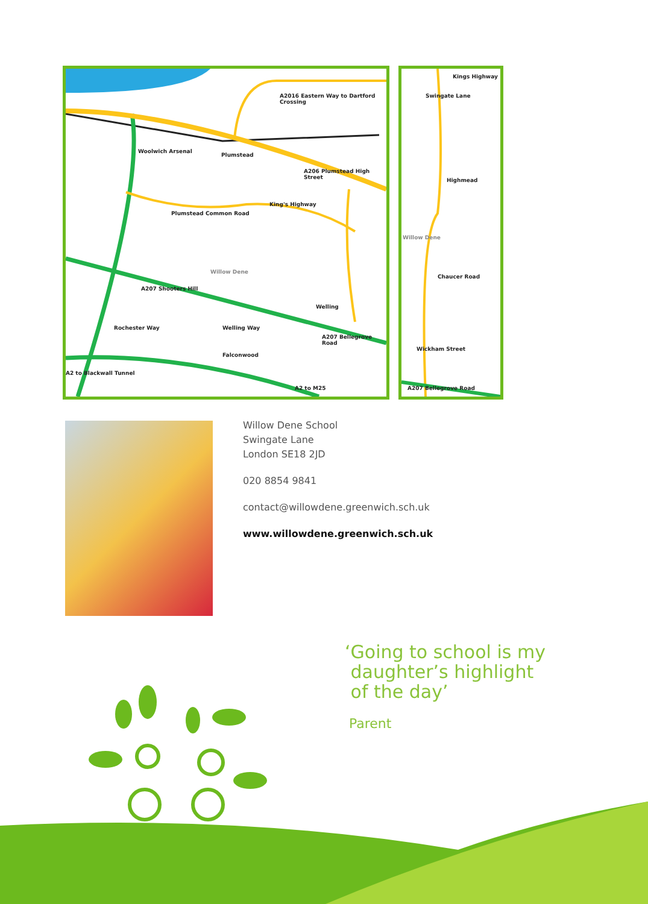A2016 Eastern Way to Dartford Crossing
Woolwich Arsenal
Plumstead
A206 Plumstead High Street
Plumstead Common Road
King's Highway
Willow Dene
A207 Shooters Hill
Welling
Rochester Way Welling Way
A207 Bellegrove Road
Falconwood
A2 to Blackwall Tunnel
A2 to M25
Kings Highway
Swingate Lane
Highmead
Willow Dene
Chaucer Road
Wickham Street
A207 Bellegrove Road
Willow Dene School
Swingate Lane
London SE18 2JD
020 8854 9841
contact@willowdene.greenwich.sch.uk
www.willowdene.greenwich.sch.uk
‘Going to school is my
daughter’s highlight
of the day’
Parent